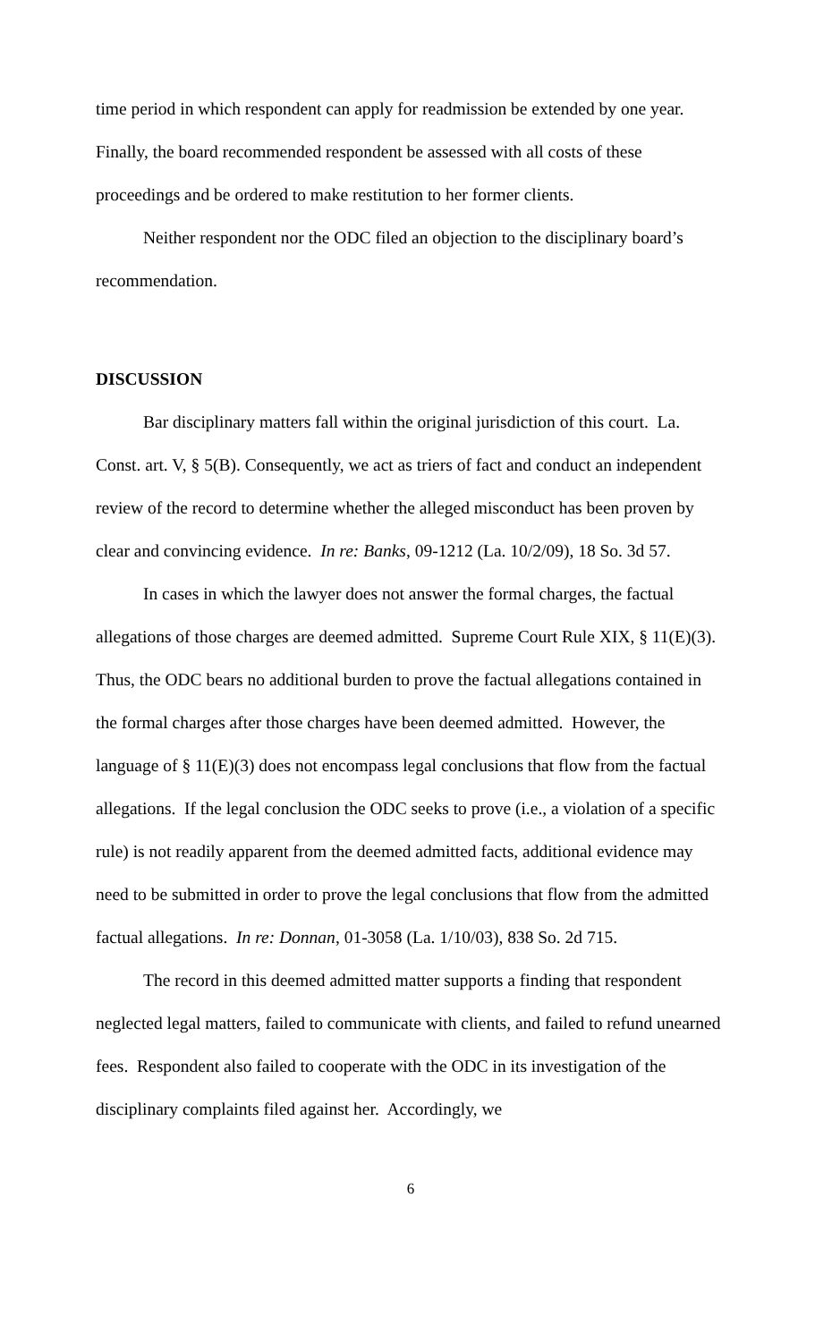time period in which respondent can apply for readmission be extended by one year. Finally, the board recommended respondent be assessed with all costs of these proceedings and be ordered to make restitution to her former clients.
Neither respondent nor the ODC filed an objection to the disciplinary board’s recommendation.
DISCUSSION
Bar disciplinary matters fall within the original jurisdiction of this court. La. Const. art. V, § 5(B). Consequently, we act as triers of fact and conduct an independent review of the record to determine whether the alleged misconduct has been proven by clear and convincing evidence. In re: Banks, 09-1212 (La. 10/2/09), 18 So. 3d 57.
In cases in which the lawyer does not answer the formal charges, the factual allegations of those charges are deemed admitted. Supreme Court Rule XIX, § 11(E)(3). Thus, the ODC bears no additional burden to prove the factual allegations contained in the formal charges after those charges have been deemed admitted. However, the language of § 11(E)(3) does not encompass legal conclusions that flow from the factual allegations. If the legal conclusion the ODC seeks to prove (i.e., a violation of a specific rule) is not readily apparent from the deemed admitted facts, additional evidence may need to be submitted in order to prove the legal conclusions that flow from the admitted factual allegations. In re: Donnan, 01-3058 (La. 1/10/03), 838 So. 2d 715.
The record in this deemed admitted matter supports a finding that respondent neglected legal matters, failed to communicate with clients, and failed to refund unearned fees. Respondent also failed to cooperate with the ODC in its investigation of the disciplinary complaints filed against her. Accordingly, we
6